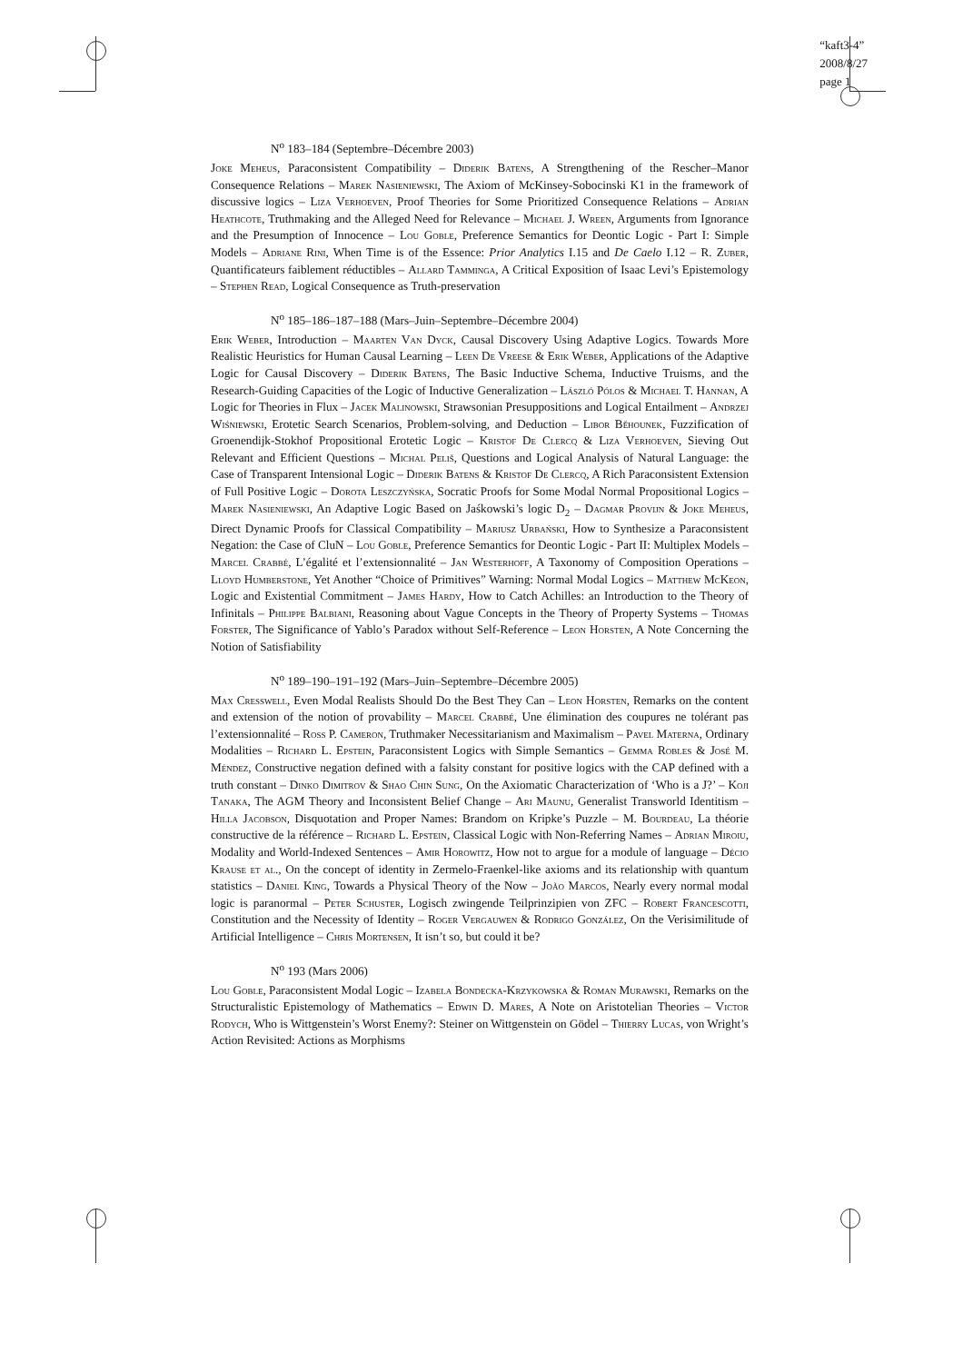“kaft3-4”
2008/8/27
page 1
N<sup>o</sup> 183–184 (Septembre–Décembre 2003)
Joke Meheus, Paraconsistent Compatibility – Diderik Batens, A Strengthening of the Rescher–Manor Consequence Relations – Marek Nasieniewski, The Axiom of McKinsey-Sobocinski K1 in the framework of discussive logics – Liza Verhoeven, Proof Theories for Some Prioritized Consequence Relations – Adrian Heathcote, Truthmaking and the Alleged Need for Relevance – Michael J. Wreen, Arguments from Ignorance and the Presumption of Innocence – Lou Goble, Preference Semantics for Deontic Logic - Part I: Simple Models – Adriane Rini, When Time is of the Essence: Prior Analytics I.15 and De Caelo I.12 – R. Zuber, Quantificateurs faiblement réductibles – Allard Tamminga, A Critical Exposition of Isaac Levi’s Epistemology – Stephen Read, Logical Consequence as Truth-preservation
N<sup>o</sup> 185–186–187–188 (Mars–Juin–Septembre–Décembre 2004)
Erik Weber, Introduction – Maarten Van Dyck, Causal Discovery Using Adaptive Logics. Towards More Realistic Heuristics for Human Causal Learning – Leen De Vreese & Erik Weber, Applications of the Adaptive Logic for Causal Discovery – Diderik Batens, The Basic Inductive Schema, Inductive Truisms, and the Research-Guiding Capacities of the Logic of Inductive Generalization – László Pólos & Michael T. Hannan, A Logic for Theories in Flux – Jacek Malinowski, Strawsonian Presuppositions and Logical Entailment – Andrzej Wiśniewski, Erotetic Search Scenarios, Problem-solving, and Deduction – Libor Běhounek, Fuzzification of Groenendijk-Stokhof Propositional Erotetic Logic – Kristof De Clercq & Liza Verhoeven, Sieving Out Relevant and Efficient Questions – Michal Peliš, Questions and Logical Analysis of Natural Language: the Case of Transparent Intensional Logic – Diderik Batens & Kristof De Clercq, A Rich Paraconsistent Extension of Full Positive Logic – Dorota Leszczyńska, Socratic Proofs for Some Modal Normal Propositional Logics – Marek Nasieniewski, An Adaptive Logic Based on Jaśkowski’s logic D<sub>2</sub> – Dagmar Provijn & Joke Meheus, Direct Dynamic Proofs for Classical Compatibility – Mariusz Urbański, How to Synthesize a Paraconsistent Negation: the Case of CluN – Lou Goble, Preference Semantics for Deontic Logic - Part II: Multiplex Models – Marcel Crabbé, L’égalité et l’extensionnalité – Jan Westerhoff, A Taxonomy of Composition Operations – Lloyd Humberstone, Yet Another “Choice of Primitives” Warning: Normal Modal Logics – Matthew McKeon, Logic and Existential Commitment – James Hardy, How to Catch Achilles: an Introduction to the Theory of Infinitals – Philippe Balbiani, Reasoning about Vague Concepts in the Theory of Property Systems – Thomas Forster, The Significance of Yablo’s Paradox without Self-Reference – Leon Horsten, A Note Concerning the Notion of Satisfiability
N<sup>o</sup> 189–190–191–192 (Mars–Juin–Septembre–Décembre 2005)
Max Cresswell, Even Modal Realists Should Do the Best They Can – Leon Horsten, Remarks on the content and extension of the notion of provability – Marcel Crabbé, Une élimination des coupures ne tolérant pas l’extensionnalité – Ross P. Cameron, Truthmaker Necessitarianism and Maximalism – Pavel Materna, Ordinary Modalities – Richard L. Epstein, Paraconsistent Logics with Simple Semantics – Gemma Robles & José M. Méndez, Constructive negation defined with a falsity constant for positive logics with the CAP defined with a truth constant – Dinko Dimitrov & Shao Chin Sung, On the Axiomatic Characterization of ‘Who is a J?’ – Koji Tanaka, The AGM Theory and Inconsistent Belief Change – Ari Maunu, Generalist Transworld Identitism – Hilla Jacobson, Disquotation and Proper Names: Brandom on Kripke’s Puzzle – M. Bourdeau, La théorie constructive de la référence – Richard L. Epstein, Classical Logic with Non-Referring Names – Adrian Miroiu, Modality and World-Indexed Sentences – Amir Horowitz, How not to argue for a module of language – Décio Krause et al., On the concept of identity in Zermelo-Fraenkel-like axioms and its relationship with quantum statistics – Daniel King, Towards a Physical Theory of the Now – João Marcos, Nearly every normal modal logic is paranormal – Peter Schuster, Logisch zwingende Teilprinzipien von ZFC – Robert Francescotti, Constitution and the Necessity of Identity – Roger Vergauwen & Rodrigo González, On the Verisimilitude of Artificial Intelligence – Chris Mortensen, It isn’t so, but could it be?
N<sup>o</sup> 193 (Mars 2006)
Lou Goble, Paraconsistent Modal Logic – Izabela Bondecka-Krzykowska & Roman Murawski, Remarks on the Structuralistic Epistemology of Mathematics – Edwin D. Mares, A Note on Aristotelian Theories – Victor Rodych, Who is Wittgenstein’s Worst Enemy?: Steiner on Wittgenstein on Gödel – Thierry Lucas, von Wright’s Action Revisited: Actions as Morphisms